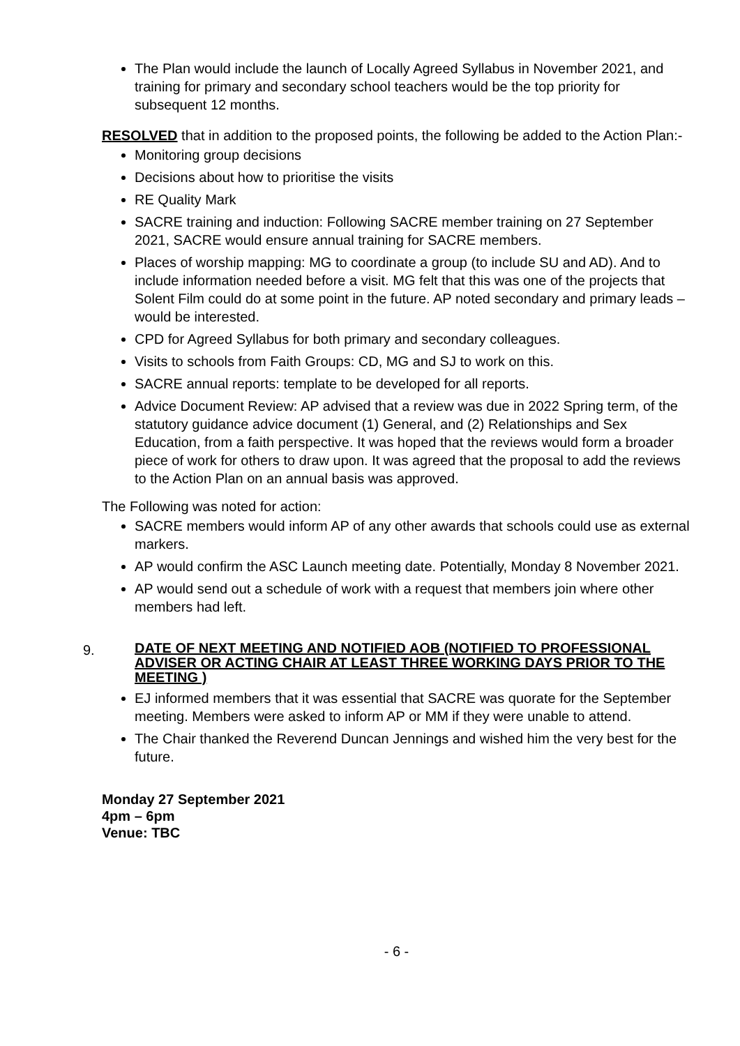The Plan would include the launch of Locally Agreed Syllabus in November 2021, and training for primary and secondary school teachers would be the top priority for subsequent 12 months.
RESOLVED that in addition to the proposed points, the following be added to the Action Plan:-
Monitoring group decisions
Decisions about how to prioritise the visits
RE Quality Mark
SACRE training and induction: Following SACRE member training on 27 September 2021, SACRE would ensure annual training for SACRE members.
Places of worship mapping: MG to coordinate a group (to include SU and AD). And to include information needed before a visit. MG felt that this was one of the projects that Solent Film could do at some point in the future. AP noted secondary and primary leads – would be interested.
CPD for Agreed Syllabus for both primary and secondary colleagues.
Visits to schools from Faith Groups: CD, MG and SJ to work on this.
SACRE annual reports: template to be developed for all reports.
Advice Document Review: AP advised that a review was due in 2022 Spring term, of the statutory guidance advice document (1) General, and (2) Relationships and Sex Education, from a faith perspective. It was hoped that the reviews would form a broader piece of work for others to draw upon. It was agreed that the proposal to add the reviews to the Action Plan on an annual basis was approved.
The Following was noted for action:
SACRE members would inform AP of any other awards that schools could use as external markers.
AP would confirm the ASC Launch meeting date. Potentially, Monday 8 November 2021.
AP would send out a schedule of work with a request that members join where other members had left.
9.
DATE OF NEXT MEETING AND NOTIFIED AOB (NOTIFIED TO PROFESSIONAL ADVISER OR ACTING CHAIR AT LEAST THREE WORKING DAYS PRIOR TO THE MEETING )
EJ informed members that it was essential that SACRE was quorate for the September meeting. Members were asked to inform AP or MM if they were unable to attend.
The Chair thanked the Reverend Duncan Jennings and wished him the very best for the future.
Monday 27 September 2021
4pm – 6pm
Venue: TBC
- 6 -